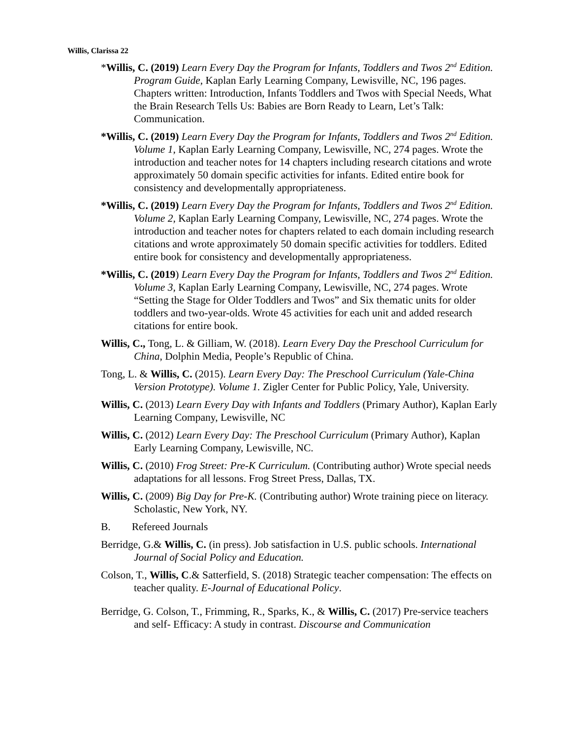Willis, Clarissa 22
*Willis, C. (2019) Learn Every Day the Program for Infants, Toddlers and Twos 2<sup>nd</sup> Edition. Program Guide, Kaplan Early Learning Company, Lewisville, NC, 196 pages. Chapters written: Introduction, Infants Toddlers and Twos with Special Needs, What the Brain Research Tells Us: Babies are Born Ready to Learn, Let’s Talk: Communication.
*Willis, C. (2019) Learn Every Day the Program for Infants, Toddlers and Twos 2<sup>nd</sup> Edition. Volume 1, Kaplan Early Learning Company, Lewisville, NC, 274 pages. Wrote the introduction and teacher notes for 14 chapters including research citations and wrote approximately 50 domain specific activities for infants. Edited entire book for consistency and developmentally appropriateness.
*Willis, C. (2019) Learn Every Day the Program for Infants, Toddlers and Twos 2<sup>nd</sup> Edition. Volume 2, Kaplan Early Learning Company, Lewisville, NC, 274 pages. Wrote the introduction and teacher notes for chapters related to each domain including research citations and wrote approximately 50 domain specific activities for toddlers. Edited entire book for consistency and developmentally appropriateness.
*Willis, C. (2019) Learn Every Day the Program for Infants, Toddlers and Twos 2<sup>nd</sup> Edition. Volume 3, Kaplan Early Learning Company, Lewisville, NC, 274 pages. Wrote “Setting the Stage for Older Toddlers and Twos” and Six thematic units for older toddlers and two-year-olds. Wrote 45 activities for each unit and added research citations for entire book.
Willis, C., Tong, L. & Gilliam, W. (2018). Learn Every Day the Preschool Curriculum for China, Dolphin Media, People’s Republic of China.
Tong, L. & Willis, C. (2015). Learn Every Day: The Preschool Curriculum (Yale-China Version Prototype). Volume 1. Zigler Center for Public Policy, Yale, University.
Willis, C. (2013) Learn Every Day with Infants and Toddlers (Primary Author), Kaplan Early Learning Company, Lewisville, NC
Willis, C. (2012) Learn Every Day: The Preschool Curriculum (Primary Author), Kaplan Early Learning Company, Lewisville, NC.
Willis, C. (2010) Frog Street: Pre-K Curriculum. (Contributing author) Wrote special needs adaptations for all lessons. Frog Street Press, Dallas, TX.
Willis, C. (2009) Big Day for Pre-K. (Contributing author) Wrote training piece on literacy. Scholastic, New York, NY.
B. Refereed Journals
Berridge, G.& Willis, C. (in press). Job satisfaction in U.S. public schools. International Journal of Social Policy and Education.
Colson, T., Willis, C.& Satterfield, S. (2018) Strategic teacher compensation: The effects on teacher quality. E-Journal of Educational Policy.
Berridge, G. Colson, T., Frimming, R., Sparks, K., & Willis, C. (2017) Pre-service teachers and self- Efficacy: A study in contrast. Discourse and Communication